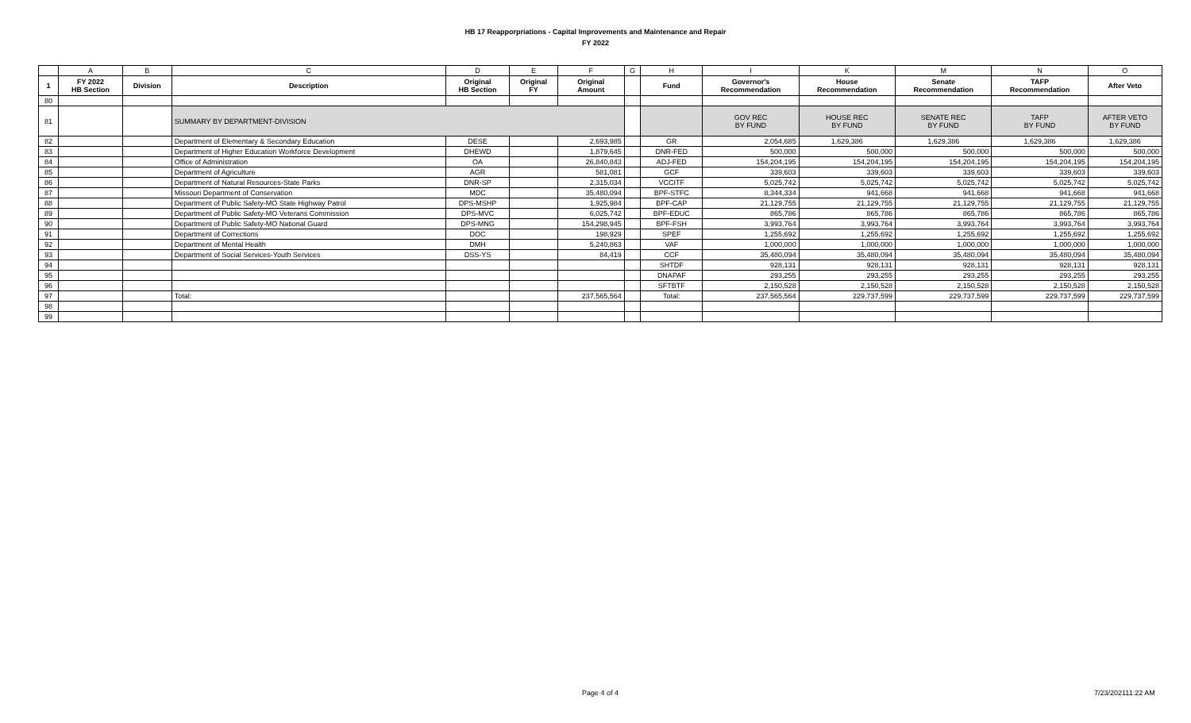HB 17 Reapporpriations - Capital Improvements and Maintenance and Repair
FY 2022
| | A | B | C | D | E | F | G | H | I | K | M | N | O |
| --- | --- | --- | --- | --- | --- | --- | --- | --- | --- | --- | --- | --- | --- |
| 1 | FY 2022 HB Section | Division | Description | Original HB Section | Original FY | Original Amount | | Fund | Governor's Recommendation | House Recommendation | Senate Recommendation | TAFP Recommendation | After Veto |
| 80 | | | | | | | | | | | | | |
| 81 | | | SUMMARY BY DEPARTMENT-DIVISION | | | | | | GOV REC BY FUND | HOUSE REC BY FUND | SENATE REC BY FUND | TAFP BY FUND | AFTER VETO BY FUND |
| 82 | | | Department of Elementary & Secondary Education | DESE | | 2,693,985 | | GR | 2,054,685 | 1,629,386 | 1,629,386 | 1,629,386 | 1,629,386 |
| 83 | | | Department of Higher Education Workforce Development | DHEWD | | 1,879,645 | | DNR-FED | 500,000 | 500,000 | 500,000 | 500,000 | 500,000 |
| 84 | | | Office of Administration | OA | | 26,840,843 | | ADJ-FED | 154,204,195 | 154,204,195 | 154,204,195 | 154,204,195 | 154,204,195 |
| 85 | | | Department of Agriculture | AGR | | 581,081 | | GCF | 339,603 | 339,603 | 339,603 | 339,603 | 339,603 |
| 86 | | | Department of Natural Resources-State Parks | DNR-SP | | 2,315,034 | | VCCITF | 5,025,742 | 5,025,742 | 5,025,742 | 5,025,742 | 5,025,742 |
| 87 | | | Missouri Department of Conservation | MDC | | 35,480,094 | | BPF-STFC | 8,344,334 | 941,668 | 941,668 | 941,668 | 941,668 |
| 88 | | | Department of Public Safety-MO State Highway Patrol | DPS-MSHP | | 1,925,984 | | BPF-CAP | 21,129,755 | 21,129,755 | 21,129,755 | 21,129,755 | 21,129,755 |
| 89 | | | Department of Public Safety-MO Veterans Commission | DPS-MVC | | 6,025,742 | | BPF-EDUC | 865,786 | 865,786 | 865,786 | 865,786 | 865,786 |
| 90 | | | Department of Public Safety-MO National Guard | DPS-MNG | | 154,298,945 | | BPF-FSH | 3,993,764 | 3,993,764 | 3,993,764 | 3,993,764 | 3,993,764 |
| 91 | | | Department of Corrections | DOC | | 198,929 | | SPEF | 1,255,692 | 1,255,692 | 1,255,692 | 1,255,692 | 1,255,692 |
| 92 | | | Department of Mental Health | DMH | | 5,240,863 | | VAF | 1,000,000 | 1,000,000 | 1,000,000 | 1,000,000 | 1,000,000 |
| 93 | | | Department of Social Services-Youth Services | DSS-YS | | 84,419 | | CCF | 35,480,094 | 35,480,094 | 35,480,094 | 35,480,094 | 35,480,094 |
| 94 | | | | | | | | SHTDF | 928,131 | 928,131 | 928,131 | 928,131 | 928,131 |
| 95 | | | | | | | | DNAPAF | 293,255 | 293,255 | 293,255 | 293,255 | 293,255 |
| 96 | | | | | | | | SFTBTF | 2,150,528 | 2,150,528 | 2,150,528 | 2,150,528 | 2,150,528 |
| 97 | | | Total: | | | 237,565,564 | | Total: | 237,565,564 | 229,737,599 | 229,737,599 | 229,737,599 | 229,737,599 |
| 98 | | | | | | | | | | | | | |
| 99 | | | | | | | | | | | | | |
Page 4 of 4 7/23/202111:22 AM